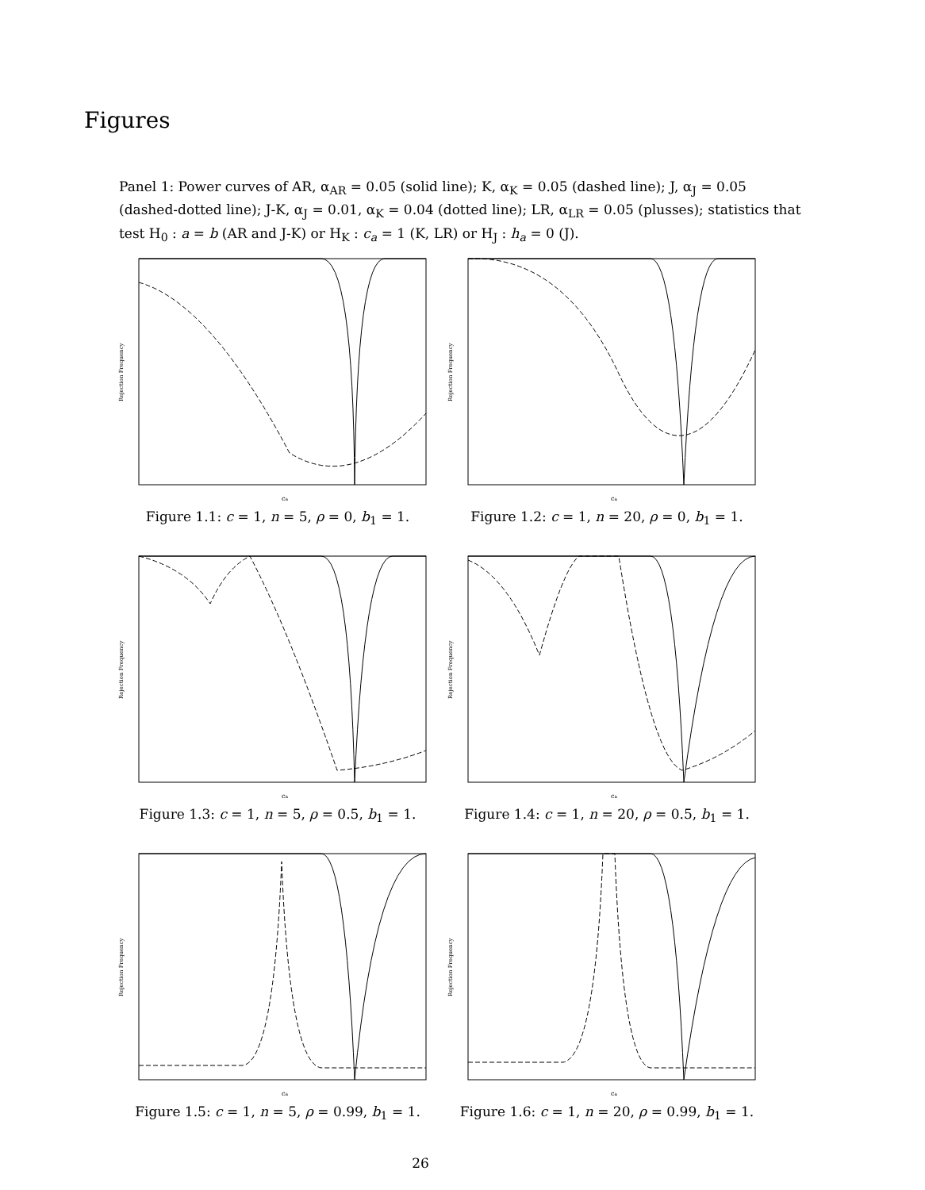Figures
Panel 1: Power curves of AR, α<sub>AR</sub> = 0.05 (solid line); K, α<sub>K</sub> = 0.05 (dashed line); J, α<sub>J</sub> = 0.05 (dashed-dotted line); J-K, α<sub>J</sub> = 0.01, α<sub>K</sub> = 0.04 (dotted line); LR, α<sub>LR</sub> = 0.05 (plusses); statistics that test H<sub>0</sub> : a = b (AR and J-K) or H<sub>K</sub> : c<sub>a</sub> = 1 (K, LR) or H<sub>J</sub> : h<sub>a</sub> = 0 (J).
Rejection Frequency
ca
Figure 1.1: c = 1, n = 5, ρ = 0, b<sub>1</sub> = 1.
Rejection Frequency
ca
Figure 1.2: c = 1, n = 20, ρ = 0, b<sub>1</sub> = 1.
Rejection Frequency
ca
Figure 1.3: c = 1, n = 5, ρ = 0.5, b<sub>1</sub> = 1.
Rejection Frequency
ca
Figure 1.4: c = 1, n = 20, ρ = 0.5, b<sub>1</sub> = 1.
Rejection Frequency
ca
Figure 1.5: c = 1, n = 5, ρ = 0.99, b<sub>1</sub> = 1.
Rejection Frequency
ca
Figure 1.6: c = 1, n = 20, ρ = 0.99, b<sub>1</sub> = 1.
26